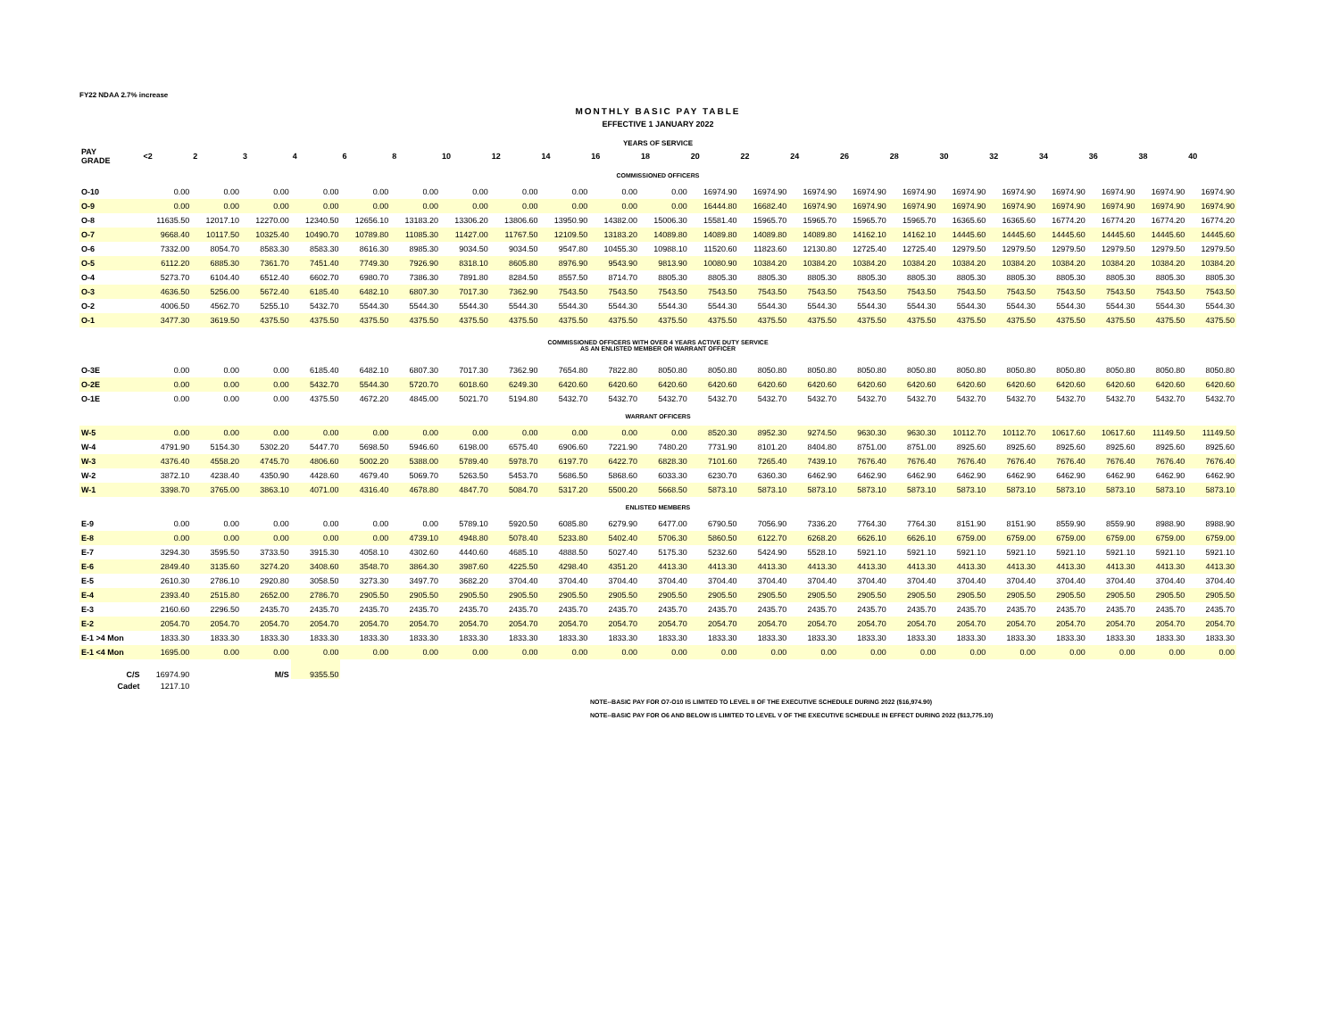FY22 NDAA 2.7% increase
MONTHLY BASIC PAY TABLE
EFFECTIVE 1 JANUARY 2022
YEARS OF SERVICE
| PAY GRADE | <2 | 2 | 3 | 4 | 6 | 8 | 10 | 12 | 14 | 16 | 18 | 20 | 22 | 24 | 26 | 28 | 30 | 32 | 34 | 36 | 38 | 40 |
| --- | --- | --- | --- | --- | --- | --- | --- | --- | --- | --- | --- | --- | --- | --- | --- | --- | --- | --- | --- | --- | --- | --- |
| COMMISSIONED OFFICERS | | | | | | | | | | | | | | | | | | | | | | |
| O-10 | 0.00 | 0.00 | 0.00 | 0.00 | 0.00 | 0.00 | 0.00 | 0.00 | 0.00 | 0.00 | 0.00 | 16974.90 | 16974.90 | 16974.90 | 16974.90 | 16974.90 | 16974.90 | 16974.90 | 16974.90 | 16974.90 | 16974.90 | 16974.90 |
| O-9 | 0.00 | 0.00 | 0.00 | 0.00 | 0.00 | 0.00 | 0.00 | 0.00 | 0.00 | 0.00 | 0.00 | 16444.80 | 16682.40 | 16974.90 | 16974.90 | 16974.90 | 16974.90 | 16974.90 | 16974.90 | 16974.90 | 16974.90 | 16974.90 |
| O-8 | 11635.50 | 12017.10 | 12270.00 | 12340.50 | 12656.10 | 13183.20 | 13306.20 | 13806.60 | 13950.90 | 14382.00 | 15006.30 | 15581.40 | 15965.70 | 15965.70 | 15965.70 | 15965.70 | 16365.60 | 16365.60 | 16774.20 | 16774.20 | 16774.20 | 16774.20 |
| O-7 | 9668.40 | 10117.50 | 10325.40 | 10490.70 | 10789.80 | 11085.30 | 11427.00 | 11767.50 | 12109.50 | 13183.20 | 14089.80 | 14089.80 | 14089.80 | 14089.80 | 14162.10 | 14162.10 | 14445.60 | 14445.60 | 14445.60 | 14445.60 | 14445.60 | 14445.60 |
| O-6 | 7332.00 | 8054.70 | 8583.30 | 8583.30 | 8616.30 | 8985.30 | 9034.50 | 9034.50 | 9547.80 | 10455.30 | 10988.10 | 11520.60 | 11823.60 | 12130.80 | 12725.40 | 12725.40 | 12979.50 | 12979.50 | 12979.50 | 12979.50 | 12979.50 | 12979.50 |
| O-5 | 6112.20 | 6885.30 | 7361.70 | 7451.40 | 7749.30 | 7926.90 | 8318.10 | 8605.80 | 8976.90 | 9543.90 | 9813.90 | 10080.90 | 10384.20 | 10384.20 | 10384.20 | 10384.20 | 10384.20 | 10384.20 | 10384.20 | 10384.20 | 10384.20 | 10384.20 |
| O-4 | 5273.70 | 6104.40 | 6512.40 | 6602.70 | 6980.70 | 7386.30 | 7891.80 | 8284.50 | 8557.50 | 8714.70 | 8805.30 | 8805.30 | 8805.30 | 8805.30 | 8805.30 | 8805.30 | 8805.30 | 8805.30 | 8805.30 | 8805.30 | 8805.30 | 8805.30 |
| O-3 | 4636.50 | 5256.00 | 5672.40 | 6185.40 | 6482.10 | 6807.30 | 7017.30 | 7362.90 | 7543.50 | 7543.50 | 7543.50 | 7543.50 | 7543.50 | 7543.50 | 7543.50 | 7543.50 | 7543.50 | 7543.50 | 7543.50 | 7543.50 | 7543.50 | 7543.50 |
| O-2 | 4006.50 | 4562.70 | 5255.10 | 5432.70 | 5544.30 | 5544.30 | 5544.30 | 5544.30 | 5544.30 | 5544.30 | 5544.30 | 5544.30 | 5544.30 | 5544.30 | 5544.30 | 5544.30 | 5544.30 | 5544.30 | 5544.30 | 5544.30 | 5544.30 | 5544.30 |
| O-1 | 3477.30 | 3619.50 | 4375.50 | 4375.50 | 4375.50 | 4375.50 | 4375.50 | 4375.50 | 4375.50 | 4375.50 | 4375.50 | 4375.50 | 4375.50 | 4375.50 | 4375.50 | 4375.50 | 4375.50 | 4375.50 | 4375.50 | 4375.50 | 4375.50 | 4375.50 |
| COMMISSIONED OFFICERS WITH OVER 4 YEARS ACTIVE DUTY SERVICE AS AN ENLISTED MEMBER OR WARRANT OFFICER | | | | | | | | | | | | | | | | | | | | | | |
| O-3E | 0.00 | 0.00 | 0.00 | 6185.40 | 6482.10 | 6807.30 | 7017.30 | 7362.90 | 7654.80 | 7822.80 | 8050.80 | 8050.80 | 8050.80 | 8050.80 | 8050.80 | 8050.80 | 8050.80 | 8050.80 | 8050.80 | 8050.80 | 8050.80 | 8050.80 |
| O-2E | 0.00 | 0.00 | 0.00 | 5432.70 | 5544.30 | 5720.70 | 6018.60 | 6249.30 | 6420.60 | 6420.60 | 6420.60 | 6420.60 | 6420.60 | 6420.60 | 6420.60 | 6420.60 | 6420.60 | 6420.60 | 6420.60 | 6420.60 | 6420.60 | 6420.60 |
| O-1E | 0.00 | 0.00 | 0.00 | 4375.50 | 4672.20 | 4845.00 | 5021.70 | 5194.80 | 5432.70 | 5432.70 | 5432.70 | 5432.70 | 5432.70 | 5432.70 | 5432.70 | 5432.70 | 5432.70 | 5432.70 | 5432.70 | 5432.70 | 5432.70 | 5432.70 |
| WARRANT OFFICERS | | | | | | | | | | | | | | | | | | | | | | |
| W-5 | 0.00 | 0.00 | 0.00 | 0.00 | 0.00 | 0.00 | 0.00 | 0.00 | 0.00 | 0.00 | 0.00 | 8520.30 | 8952.30 | 9274.50 | 9630.30 | 9630.30 | 10112.70 | 10112.70 | 10617.60 | 10617.60 | 11149.50 | 11149.50 |
| W-4 | 4791.90 | 5154.30 | 5302.20 | 5447.70 | 5698.50 | 5946.60 | 6198.00 | 6575.40 | 6906.60 | 7221.90 | 7480.20 | 7731.90 | 8101.20 | 8404.80 | 8751.00 | 8751.00 | 8925.60 | 8925.60 | 8925.60 | 8925.60 | 8925.60 | 8925.60 |
| W-3 | 4376.40 | 4558.20 | 4745.70 | 4806.60 | 5002.20 | 5388.00 | 5789.40 | 5978.70 | 6197.70 | 6422.70 | 6828.30 | 7101.60 | 7265.40 | 7439.10 | 7676.40 | 7676.40 | 7676.40 | 7676.40 | 7676.40 | 7676.40 | 7676.40 | 7676.40 |
| W-2 | 3872.10 | 4238.40 | 4350.90 | 4428.60 | 4679.40 | 5069.70 | 5263.50 | 5453.70 | 5686.50 | 5868.60 | 6033.30 | 6230.70 | 6360.30 | 6462.90 | 6462.90 | 6462.90 | 6462.90 | 6462.90 | 6462.90 | 6462.90 | 6462.90 | 6462.90 |
| W-1 | 3398.70 | 3765.00 | 3863.10 | 4071.00 | 4316.40 | 4678.80 | 4847.70 | 5084.70 | 5317.20 | 5500.20 | 5668.50 | 5873.10 | 5873.10 | 5873.10 | 5873.10 | 5873.10 | 5873.10 | 5873.10 | 5873.10 | 5873.10 | 5873.10 | 5873.10 |
| ENLISTED MEMBERS | | | | | | | | | | | | | | | | | | | | | | |
| E-9 | 0.00 | 0.00 | 0.00 | 0.00 | 0.00 | 0.00 | 5789.10 | 5920.50 | 6085.80 | 6279.90 | 6477.00 | 6790.50 | 7056.90 | 7336.20 | 7764.30 | 7764.30 | 8151.90 | 8151.90 | 8559.90 | 8559.90 | 8988.90 | 8988.90 |
| E-8 | 0.00 | 0.00 | 0.00 | 0.00 | 0.00 | 4739.10 | 4948.80 | 5078.40 | 5233.80 | 5402.40 | 5706.30 | 5860.50 | 6122.70 | 6268.20 | 6626.10 | 6626.10 | 6759.00 | 6759.00 | 6759.00 | 6759.00 | 6759.00 | 6759.00 |
| E-7 | 3294.30 | 3595.50 | 3733.50 | 3915.30 | 4058.10 | 4302.60 | 4440.60 | 4685.10 | 4888.50 | 5027.40 | 5175.30 | 5232.60 | 5424.90 | 5528.10 | 5921.10 | 5921.10 | 5921.10 | 5921.10 | 5921.10 | 5921.10 | 5921.10 | 5921.10 |
| E-6 | 2849.40 | 3135.60 | 3274.20 | 3408.60 | 3548.70 | 3864.30 | 3987.60 | 4225.50 | 4298.40 | 4351.20 | 4413.30 | 4413.30 | 4413.30 | 4413.30 | 4413.30 | 4413.30 | 4413.30 | 4413.30 | 4413.30 | 4413.30 | 4413.30 | 4413.30 |
| E-5 | 2610.30 | 2786.10 | 2920.80 | 3058.50 | 3273.30 | 3497.70 | 3682.20 | 3704.40 | 3704.40 | 3704.40 | 3704.40 | 3704.40 | 3704.40 | 3704.40 | 3704.40 | 3704.40 | 3704.40 | 3704.40 | 3704.40 | 3704.40 | 3704.40 | 3704.40 |
| E-4 | 2393.40 | 2515.80 | 2652.00 | 2786.70 | 2905.50 | 2905.50 | 2905.50 | 2905.50 | 2905.50 | 2905.50 | 2905.50 | 2905.50 | 2905.50 | 2905.50 | 2905.50 | 2905.50 | 2905.50 | 2905.50 | 2905.50 | 2905.50 | 2905.50 | 2905.50 |
| E-3 | 2160.60 | 2296.50 | 2435.70 | 2435.70 | 2435.70 | 2435.70 | 2435.70 | 2435.70 | 2435.70 | 2435.70 | 2435.70 | 2435.70 | 2435.70 | 2435.70 | 2435.70 | 2435.70 | 2435.70 | 2435.70 | 2435.70 | 2435.70 | 2435.70 | 2435.70 |
| E-2 | 2054.70 | 2054.70 | 2054.70 | 2054.70 | 2054.70 | 2054.70 | 2054.70 | 2054.70 | 2054.70 | 2054.70 | 2054.70 | 2054.70 | 2054.70 | 2054.70 | 2054.70 | 2054.70 | 2054.70 | 2054.70 | 2054.70 | 2054.70 | 2054.70 | 2054.70 |
| E-1 >4 Mon | 1833.30 | 1833.30 | 1833.30 | 1833.30 | 1833.30 | 1833.30 | 1833.30 | 1833.30 | 1833.30 | 1833.30 | 1833.30 | 1833.30 | 1833.30 | 1833.30 | 1833.30 | 1833.30 | 1833.30 | 1833.30 | 1833.30 | 1833.30 | 1833.30 | 1833.30 |
| E-1 <4 Mon | 1695.00 | 0.00 | 0.00 | 0.00 | 0.00 | 0.00 | 0.00 | 0.00 | 0.00 | 0.00 | 0.00 | 0.00 | 0.00 | 0.00 | 0.00 | 0.00 | 0.00 | 0.00 | 0.00 | 0.00 | 0.00 | 0.00 |
| C/S | 16974.90 | | M/S | 9355.50 | | | | | | | | | | | | | | | | | | |
| Cadet | 1217.10 | | | | | | | | | | | | | | | | | | | | | |
NOTE--BASIC PAY FOR O7-O10 IS LIMITED TO LEVEL II OF THE EXECUTIVE SCHEDULE DURING 2022 ($16,974.90)
NOTE--BASIC PAY FOR O6 AND BELOW IS LIMITED TO LEVEL V OF THE EXECUTIVE SCHEDULE IN EFFECT DURING 2022 ($13,775.10)